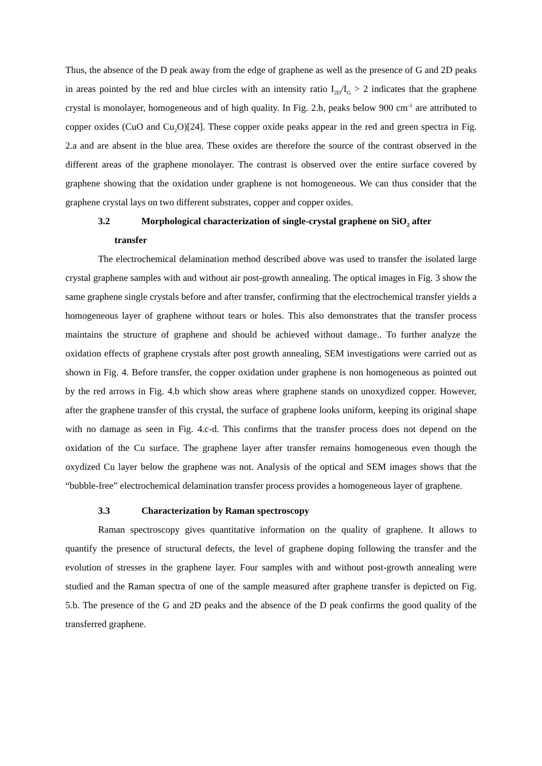Thus, the absence of the D peak away from the edge of graphene as well as the presence of G and 2D peaks in areas pointed by the red and blue circles with an intensity ratio I<sub>2D</sub>/I<sub>G</sub> > 2 indicates that the graphene crystal is monolayer, homogeneous and of high quality. In Fig. 2.b, peaks below 900 cm<sup>-1</sup> are attributed to copper oxides (CuO and Cu<sub>2</sub>O)[24]. These copper oxide peaks appear in the red and green spectra in Fig. 2.a and are absent in the blue area. These oxides are therefore the source of the contrast observed in the different areas of the graphene monolayer. The contrast is observed over the entire surface covered by graphene showing that the oxidation under graphene is not homogeneous. We can thus consider that the graphene crystal lays on two different substrates, copper and copper oxides.
3.2 Morphological characterization of single-crystal graphene on SiO<sub>2</sub> after
transfer
The electrochemical delamination method described above was used to transfer the isolated large crystal graphene samples with and without air post-growth annealing. The optical images in Fig. 3 show the same graphene single crystals before and after transfer, confirming that the electrochemical transfer yields a homogeneous layer of graphene without tears or holes. This also demonstrates that the transfer process maintains the structure of graphene and should be achieved without damage.. To further analyze the oxidation effects of graphene crystals after post growth annealing, SEM investigations were carried out as shown in Fig. 4. Before transfer, the copper oxidation under graphene is non homogeneous as pointed out by the red arrows in Fig. 4.b which show areas where graphene stands on unoxydized copper. However, after the graphene transfer of this crystal, the surface of graphene looks uniform, keeping its original shape with no damage as seen in Fig. 4.c-d. This confirms that the transfer process does not depend on the oxidation of the Cu surface. The graphene layer after transfer remains homogeneous even though the oxydized Cu layer below the graphene was not. Analysis of the optical and SEM images shows that the “bubble-free” electrochemical delamination transfer process provides a homogeneous layer of graphene.
3.3 Characterization by Raman spectroscopy
Raman spectroscopy gives quantitative information on the quality of graphene. It allows to quantify the presence of structural defects, the level of graphene doping following the transfer and the evolution of stresses in the graphene layer. Four samples with and without post-growth annealing were studied and the Raman spectra of one of the sample measured after graphene transfer is depicted on Fig. 5.b. The presence of the G and 2D peaks and the absence of the D peak confirms the good quality of the transferred graphene.